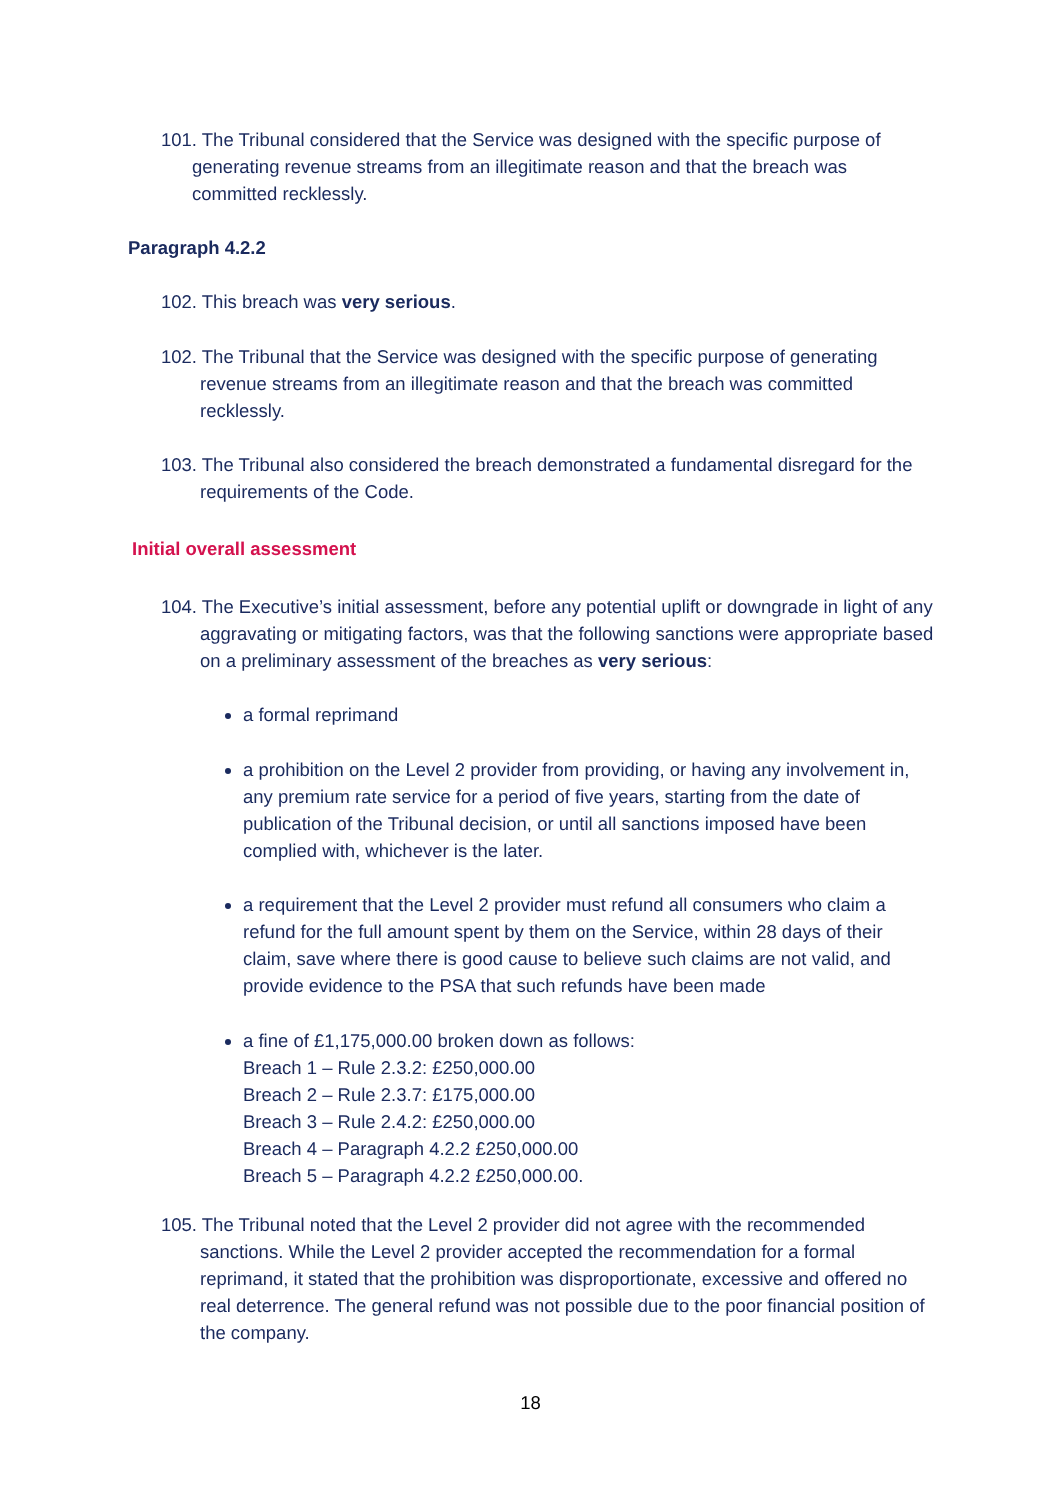101. The Tribunal considered that the Service was designed with the specific purpose of generating revenue streams from an illegitimate reason and that the breach was committed recklessly.
Paragraph 4.2.2
102. This breach was very serious.
102. The Tribunal that the Service was designed with the specific purpose of generating revenue streams from an illegitimate reason and that the breach was committed recklessly.
103. The Tribunal also considered the breach demonstrated a fundamental disregard for the requirements of the Code.
Initial overall assessment
104. The Executive’s initial assessment, before any potential uplift or downgrade in light of any aggravating or mitigating factors, was that the following sanctions were appropriate based on a preliminary assessment of the breaches as very serious:
a formal reprimand
a prohibition on the Level 2 provider from providing, or having any involvement in, any premium rate service for a period of five years, starting from the date of publication of the Tribunal decision, or until all sanctions imposed have been complied with, whichever is the later.
a requirement that the Level 2 provider must refund all consumers who claim a refund for the full amount spent by them on the Service, within 28 days of their claim, save where there is good cause to believe such claims are not valid, and provide evidence to the PSA that such refunds have been made
a fine of £1,175,000.00 broken down as follows:
Breach 1 – Rule 2.3.2: £250,000.00
Breach 2 – Rule 2.3.7: £175,000.00
Breach 3 – Rule 2.4.2: £250,000.00
Breach 4 – Paragraph 4.2.2 £250,000.00
Breach 5 – Paragraph 4.2.2 £250,000.00.
105. The Tribunal noted that the Level 2 provider did not agree with the recommended sanctions. While the Level 2 provider accepted the recommendation for a formal reprimand, it stated that the prohibition was disproportionate, excessive and offered no real deterrence. The general refund was not possible due to the poor financial position of the company.
18